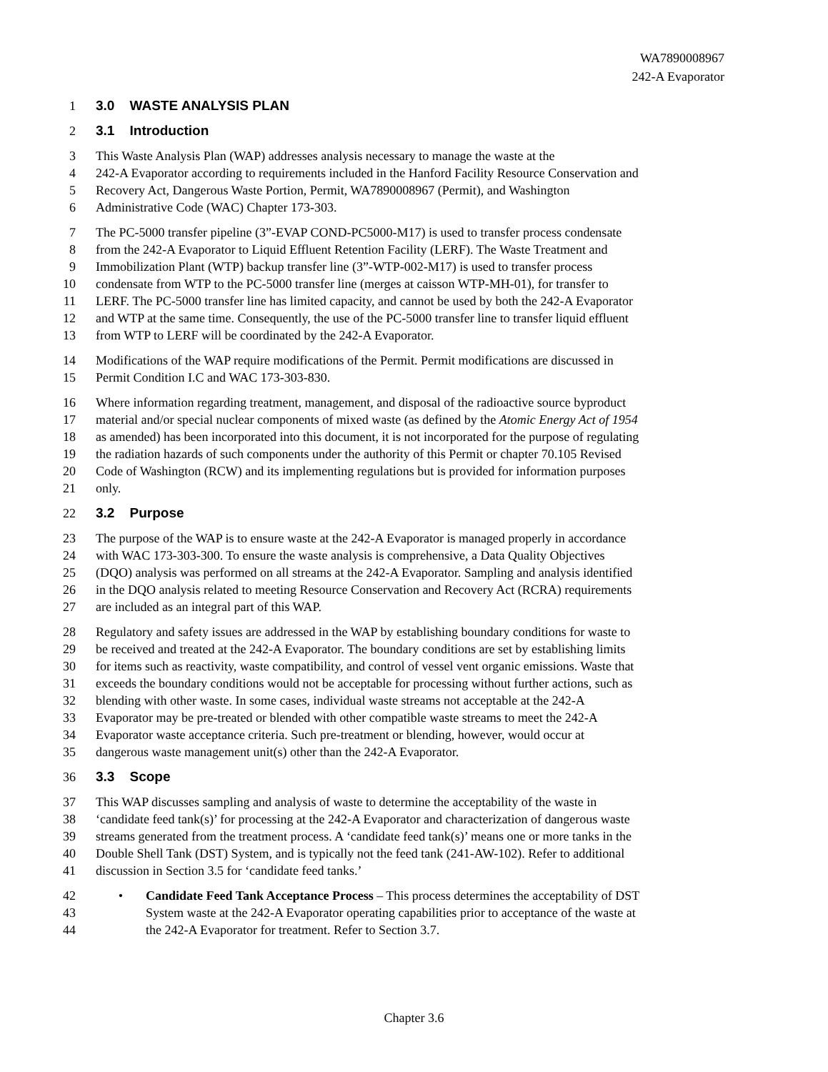WA7890008967
242-A Evaporator
1 3.0 WASTE ANALYSIS PLAN
2 3.1 Introduction
3 This Waste Analysis Plan (WAP) addresses analysis necessary to manage the waste at the
4 242-A Evaporator according to requirements included in the Hanford Facility Resource Conservation and
5 Recovery Act, Dangerous Waste Portion, Permit, WA7890008967 (Permit), and Washington
6 Administrative Code (WAC) Chapter 173-303.
7 The PC-5000 transfer pipeline (3”-EVAP COND-PC5000-M17) is used to transfer process condensate
8 from the 242-A Evaporator to Liquid Effluent Retention Facility (LERF). The Waste Treatment and
9 Immobilization Plant (WTP) backup transfer line (3”-WTP-002-M17) is used to transfer process
10 condensate from WTP to the PC-5000 transfer line (merges at caisson WTP-MH-01), for transfer to
11 LERF. The PC-5000 transfer line has limited capacity, and cannot be used by both the 242-A Evaporator
12 and WTP at the same time. Consequently, the use of the PC-5000 transfer line to transfer liquid effluent
13 from WTP to LERF will be coordinated by the 242-A Evaporator.
14 Modifications of the WAP require modifications of the Permit. Permit modifications are discussed in
15 Permit Condition I.C and WAC 173-303-830.
16 Where information regarding treatment, management, and disposal of the radioactive source byproduct
17 material and/or special nuclear components of mixed waste (as defined by the Atomic Energy Act of 1954
18 as amended) has been incorporated into this document, it is not incorporated for the purpose of regulating
19 the radiation hazards of such components under the authority of this Permit or chapter 70.105 Revised
20 Code of Washington (RCW) and its implementing regulations but is provided for information purposes
21 only.
22 3.2 Purpose
23 The purpose of the WAP is to ensure waste at the 242-A Evaporator is managed properly in accordance
24 with WAC 173-303-300. To ensure the waste analysis is comprehensive, a Data Quality Objectives
25 (DQO) analysis was performed on all streams at the 242-A Evaporator. Sampling and analysis identified
26 in the DQO analysis related to meeting Resource Conservation and Recovery Act (RCRA) requirements
27 are included as an integral part of this WAP.
28 Regulatory and safety issues are addressed in the WAP by establishing boundary conditions for waste to
29 be received and treated at the 242-A Evaporator. The boundary conditions are set by establishing limits
30 for items such as reactivity, waste compatibility, and control of vessel vent organic emissions. Waste that
31 exceeds the boundary conditions would not be acceptable for processing without further actions, such as
32 blending with other waste. In some cases, individual waste streams not acceptable at the 242-A
33 Evaporator may be pre-treated or blended with other compatible waste streams to meet the 242-A
34 Evaporator waste acceptance criteria. Such pre-treatment or blending, however, would occur at
35 dangerous waste management unit(s) other than the 242-A Evaporator.
36 3.3 Scope
37 This WAP discusses sampling and analysis of waste to determine the acceptability of the waste in
38 ‘candidate feed tank(s)’ for processing at the 242-A Evaporator and characterization of dangerous waste
39 streams generated from the treatment process. A ‘candidate feed tank(s)’ means one or more tanks in the
40 Double Shell Tank (DST) System, and is typically not the feed tank (241-AW-102). Refer to additional
41 discussion in Section 3.5 for ‘candidate feed tanks.’
42 • Candidate Feed Tank Acceptance Process – This process determines the acceptability of DST
43 System waste at the 242-A Evaporator operating capabilities prior to acceptance of the waste at
44 the 242-A Evaporator for treatment. Refer to Section 3.7.
Chapter 3.6